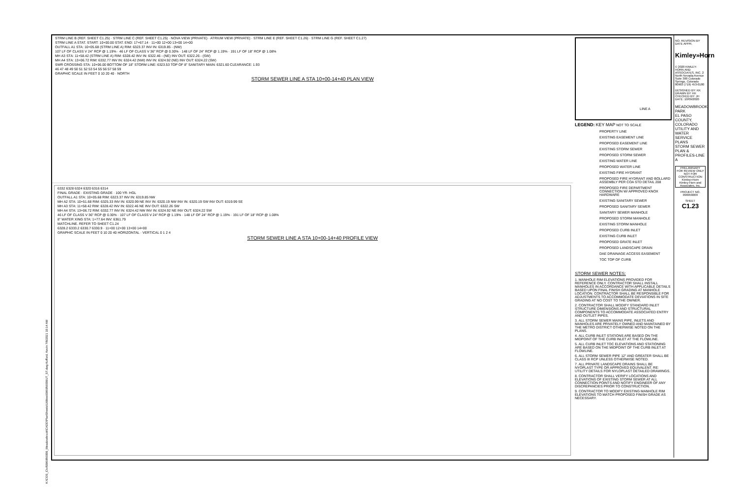STRM LINE B (REF. SHEET C1.25) · STRM LINE C (REF. SHEET C1.25) · NOVA VIEW (PRIVATE) · ATRIUM VIEW (PRIVATE) · STRM LINE E (REF. SHEET C1.26) · STRM LINE G (REF. SHEET C1.27)
STRM LINE A STAT. START: 10+00.00 STAT. END: 17+67.14 · 11+00 12+00 13+00 14+00
OUTFALL A1 STA: 10+05.68 (STRM LINE A) RIM: 6323.37 INV IN: 6319.85 - (NW)
107 LF OF CLASS V 24" RCP @ 1.19% · 46 LF OF CLASS V 36" RCP @ 0.30% · 148 LF OF 24" RCP @ 1.19% · 191 LF OF 18" RCP @ 1.08%
MH A3 STA: 11+58.42 (STRM LINE A) RIM: 6328.42 INV IN: 6322.46 - (NE) INV OUT: 6322.26 - (SW)
MH A4 STA: 13+06.72 RIM: 6332.77 INV IN: 6324.42 (NW) INV IN: 6324.92 (NE) INV OUT: 6324.22 (SW)
SWR CROSSING STA: 10+06.00 BOTTOM OF 18" STORM LINE: 6323.53 TOP OF 8" SANITARY MAIN: 6321.60 CLEARANCE: 1.93
46 47 48 49 50 51 52 53 54 55 56 57 58 59
GRAPHIC SCALE IN FEET 0 10 20 40 · NORTH
STORM SEWER LINE A STA 10+00-14+40 PLAN VIEW
6332 6328 6324 6320 6316 6314
FINAL GRADE · EXISTING GRADE · 100 YR- HGL
OUTFALL A1 STA: 10+05.68 RIM: 6323.37 INV IN: 6319.85 NW
MH A2 STA: 10+51.68 RIM: 6325.33 INV IN: 6320.99 NE INV IN: 6320.19 NW INV IN: 6320.19 SW INV OUT: 6319.99 SE
MH A3 STA: 11+58.42 RIM: 6328.42 INV IN: 6322.46 NE INV OUT: 6322.26 SW
MH A4 STA: 13+06.72 RIM: 6332.77 INV IN: 6324.42 NW INV IN: 6324.92 NE INV OUT: 6324.22 SW
46 LF OF CLASS V 36" RCP @ 0.30% · 107 LF OF CLASS V 24" RCP @ 1.19% · 148 LF OF 24" RCP @ 1.19% · 191 LF OF 18" RCP @ 1.08%
8" WATER XING STA: 1+77.64 INV: 6361.79
MATCHLINE. REFER TO SHEET C1.24
6328.2 6333.2 6330.7 6330.9 · 11+00 12+00 13+00 14+00
GRAPHIC SCALE IN FEET 0 10 20 40 HORIZONTAL · VERTICAL 0 1 2 4
STORM SEWER LINE A STA 10+00-14+40 PROFILE VIEW
LINE A
LEGEND: KEY MAP NOT TO SCALE
PROPERTY LINE
EXISTING EASEMENT LINE
PROPOSED EASEMENT LINE
EXISTING STORM SEWER
PROPOSED STORM SEWER
EXISTING WATER LINE
PROPOSED WATER LINE
EXISTING FIRE HYDRANT
PROPOSED FIRE HYDRANT AND BOLLARD ASSEMBLY PER COA STD DETAIL 208
PROPOSED FIRE DEPARTMENT CONNECTION W/ APPROVED KNOX HARDWARE
EXISTING SANITARY SEWER
PROPOSED SANITARY SEWER
SANITARY SEWER MANHOLE
PROPOSED STORM MANHOLE
EXISTING STORM MANHOLE
PROPOSED CURB INLET
EXISTING CURB INLET
PROPOSED GRATE INLET
PROPOSED LANDSCAPE DRAIN
DAE DRAINAGE ACCESS EASEMENT
TOC TOP OF CURB
STORM SEWER NOTES:
1. MANHOLE RIM ELEVATIONS PROVIDED FOR REFERENCE ONLY. CONTRACTOR SHALL INSTALL MANHOLES IN ACCORDANCE WITH APPLICABLE DETAILS BASED UPON FINAL FINISH GRADING AT MANHOLE LOCATION. CONTRACTOR SHALL BE RESPONSIBLE FOR ADJUSTMENTS TO ACCOMMODATE DEVIATIONS IN SITE GRADING AT NO COST TO THE OWNER.
2. CONTRACTOR SHALL MODIFY STANDARD INLET STRUCTURE DIMENSIONS AND STRUCTURAL COMPONENTS TO ACCOMMODATE ASSOCIATED ENTRY AND OUTLET PIPES.
3. ALL STORM SEWER MAINS PIPE, INLETS AND MANHOLES ARE PRIVATELY OWNED AND MAINTAINED BY THE METRO DISTRICT OTHERWISE NOTED ON THE PLANS.
4. ALL CURB INLET STATIONS ARE BASED ON THE MIDPOINT OF THE CURB INLET AT THE FLOWLINE.
5. ALL CURB INLET TOC ELEVATIONS AND STATIONING ARE BASED ON THE MIDPOINT OF THE CURB INLET AT FLOWLINE.
6. ALL STORM SEWER PIPE 12" AND GREATER SHALL BE CLASS III RCP UNLESS OTHERWISE NOTED.
7. ALL PRIVATE LANDSCAPE DRAINS SHALL BE NYOPLAST TYPE OR APPROVED EQUIVALENT. RE: UTILITY DETAILS FOR NYLOPLAST DETAILED DRAWINGS.
8. CONTRACTOR SHALL VERIFY LOCATIONS AND ELEVATIONS OF EXISTING STORM SEWER AT ALL CONNECTION POINTS AND NOTIFY ENGINEER OF ANY DISCREPANCIES PRIOR TO CONSTRUCTION.
9. CONTRACTOR TO MODIFY EXISTING MANHOLE RIM ELEVATIONS TO MATCH PROPOSED FINISH GRADE AS NECESSARY.
NO. REVISION BY DATE APPR.
Kimley»Horn
© 2020 KIMLEY-HORN AND ASSOCIATES, INC. 2 North Nevada Avenue Suite 300 Colorado Springs, Colorado 80903 (719) 453-0180
DESIGNED BY: KK
DRAWN BY: KK
CHECKED BY: JH
DATE: 10/09/2020
MEADOWBROOK PARK
EL PASO COUNTY, COLORADO
UTILITY AND WATER SERVICE PLANS
STORM SEWER PLAN & PROFILES-LINE A
PRELIMINARY
FOR REVIEW ONLY
NOT FOR CONSTRUCTION
Kimley»Horn
Kimley-Horn and Associates, Inc.
PROJECT NO.
096956009
SHEET
C1.23
K:\COS_Civil\096956009_Meadowbrook\CADD\PlanSheets\Utilities\096956009UT_ST.dwg Kofford, Kevin 7/8/2021 10:14 AM